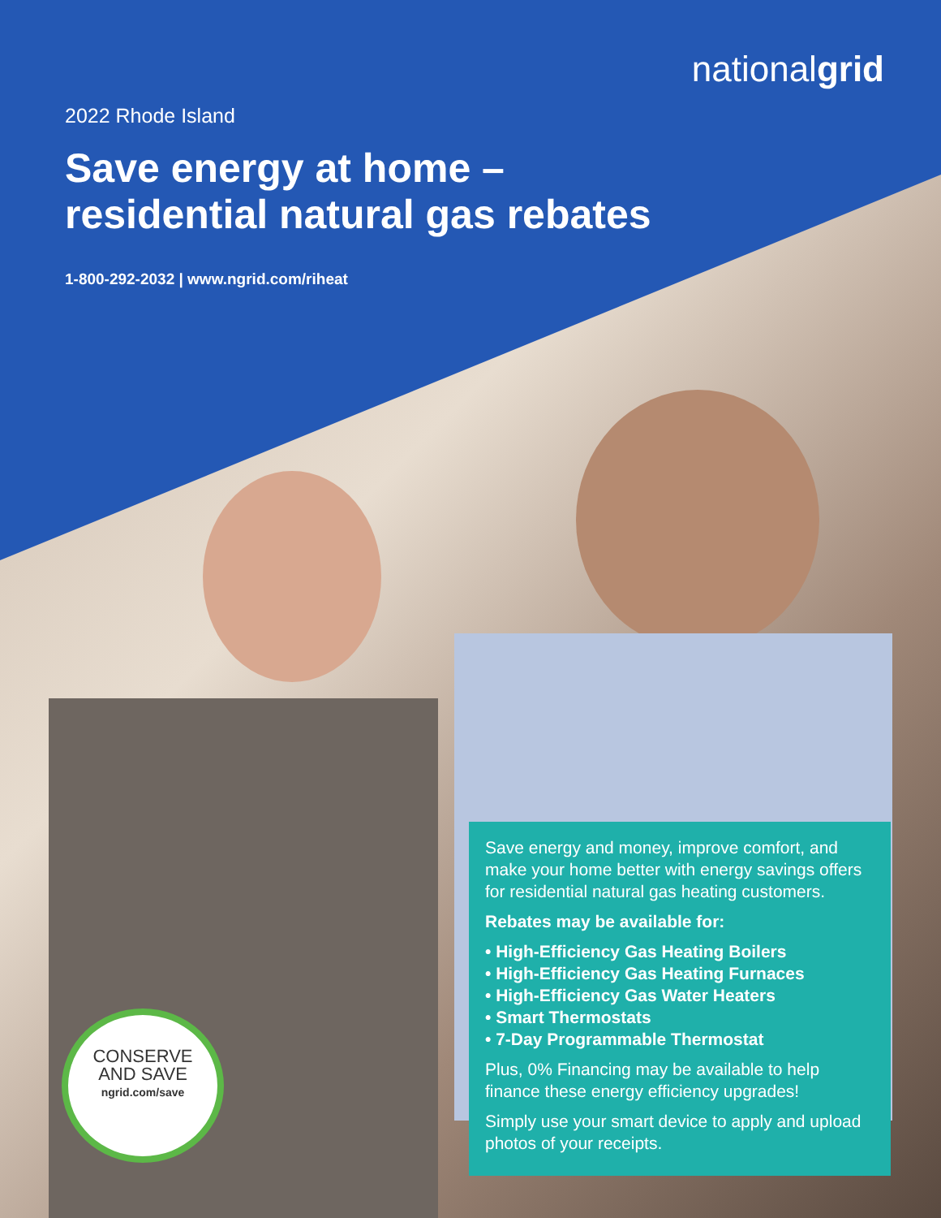nationalgrid
2022 Rhode Island
Save energy at home –
residential natural gas rebates
1-800-292-2032 | www.ngrid.com/riheat
Save energy and money, improve comfort, and make your home better with energy savings offers for residential natural gas heating customers.
Rebates may be available for:
• High-Efficiency Gas Heating Boilers
• High-Efficiency Gas Heating Furnaces
• High-Efficiency Gas Water Heaters
• Smart Thermostats
• 7-Day Programmable Thermostat
Plus, 0% Financing may be available to help finance these energy efficiency upgrades!
Simply use your smart device to apply and upload photos of your receipts.
CONSERVE
AND SAVE
ngrid.com/save